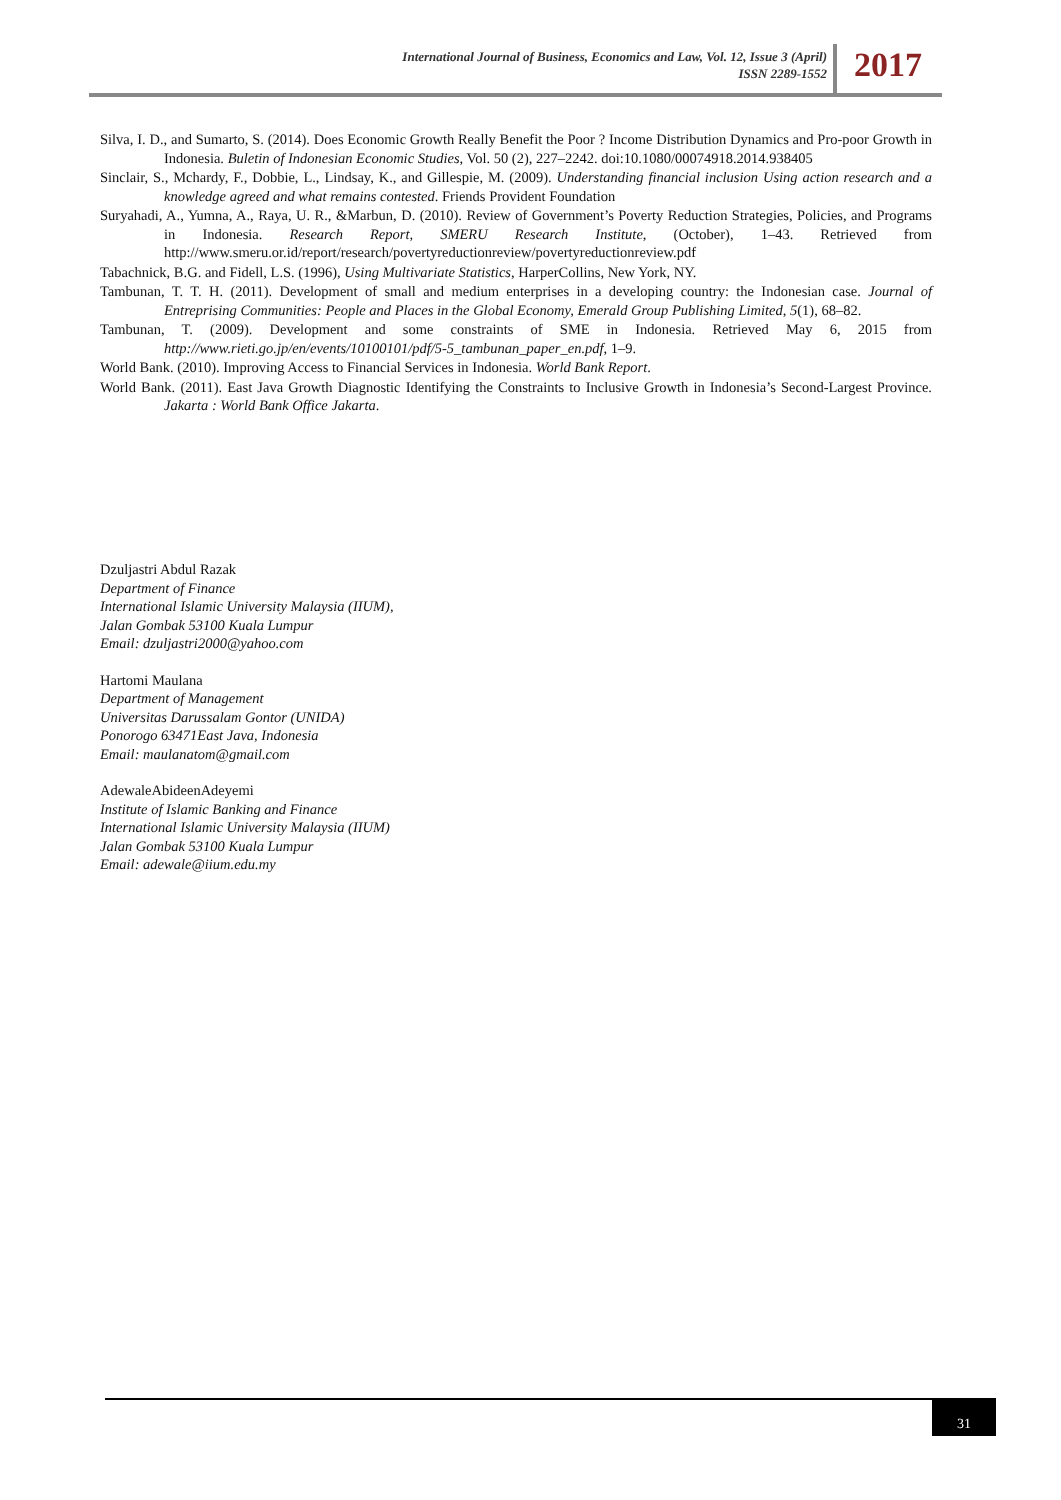International Journal of Business, Economics and Law, Vol. 12, Issue 3 (April)
ISSN 2289-1552
2017
Silva, I. D., and Sumarto, S. (2014). Does Economic Growth Really Benefit the Poor ? Income Distribution Dynamics and Pro-poor Growth in Indonesia. Buletin of Indonesian Economic Studies, Vol. 50 (2), 227–2242. doi:10.1080/00074918.2014.938405
Sinclair, S., Mchardy, F., Dobbie, L., Lindsay, K., and Gillespie, M. (2009). Understanding financial inclusion Using action research and a knowledge agreed and what remains contested. Friends Provident Foundation
Suryahadi, A., Yumna, A., Raya, U. R., &Marbun, D. (2010). Review of Government’s Poverty Reduction Strategies, Policies, and Programs in Indonesia. Research Report, SMERU Research Institute, (October), 1–43. Retrieved from http://www.smeru.or.id/report/research/povertyreductionreview/povertyreductionreview.pdf
Tabachnick, B.G. and Fidell, L.S. (1996), Using Multivariate Statistics, HarperCollins, New York, NY.
Tambunan, T. T. H. (2011). Development of small and medium enterprises in a developing country: the Indonesian case. Journal of Entreprising Communities: People and Places in the Global Economy, Emerald Group Publishing Limited, 5(1), 68–82.
Tambunan, T. (2009). Development and some constraints of SME in Indonesia. Retrieved May 6, 2015 from http://www.rieti.go.jp/en/events/10100101/pdf/5-5_tambunan_paper_en.pdf, 1–9.
World Bank. (2010). Improving Access to Financial Services in Indonesia. World Bank Report.
World Bank. (2011). East Java Growth Diagnostic Identifying the Constraints to Inclusive Growth in Indonesia’s Second-Largest Province. Jakarta : World Bank Office Jakarta.
Dzuljastri Abdul Razak
Department of Finance
International Islamic University Malaysia (IIUM),
Jalan Gombak 53100 Kuala Lumpur
Email: dzuljastri2000@yahoo.com
Hartomi Maulana
Department of Management
Universitas Darussalam Gontor (UNIDA)
Ponorogo 63471East Java, Indonesia
Email: maulanatom@gmail.com
AdewaleAbideenAdeyemi
Institute of Islamic Banking and Finance
International Islamic University Malaysia (IIUM)
Jalan Gombak 53100 Kuala Lumpur
Email: adewale@iium.edu.my
31